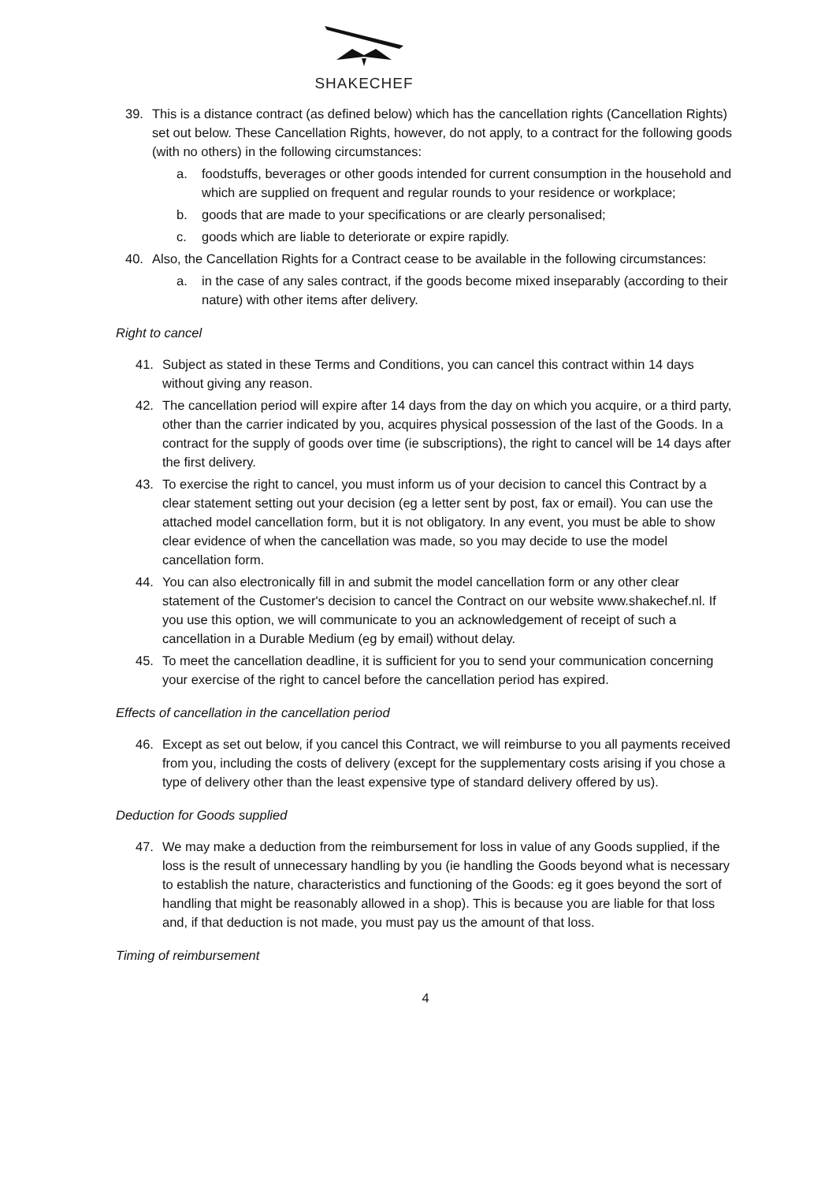SHAKECHEF
39. This is a distance contract (as defined below) which has the cancellation rights (Cancellation Rights) set out below. These Cancellation Rights, however, do not apply, to a contract for the following goods (with no others) in the following circumstances:
a. foodstuffs, beverages or other goods intended for current consumption in the household and which are supplied on frequent and regular rounds to your residence or workplace;
b. goods that are made to your specifications or are clearly personalised;
c. goods which are liable to deteriorate or expire rapidly.
40. Also, the Cancellation Rights for a Contract cease to be available in the following circumstances:
a. in the case of any sales contract, if the goods become mixed inseparably (according to their nature) with other items after delivery.
Right to cancel
41. Subject as stated in these Terms and Conditions, you can cancel this contract within 14 days without giving any reason.
42. The cancellation period will expire after 14 days from the day on which you acquire, or a third party, other than the carrier indicated by you, acquires physical possession of the last of the Goods. In a contract for the supply of goods over time (ie subscriptions), the right to cancel will be 14 days after the first delivery.
43. To exercise the right to cancel, you must inform us of your decision to cancel this Contract by a clear statement setting out your decision (eg a letter sent by post, fax or email). You can use the attached model cancellation form, but it is not obligatory. In any event, you must be able to show clear evidence of when the cancellation was made, so you may decide to use the model cancellation form.
44. You can also electronically fill in and submit the model cancellation form or any other clear statement of the Customer's decision to cancel the Contract on our website www.shakechef.nl. If you use this option, we will communicate to you an acknowledgement of receipt of such a cancellation in a Durable Medium (eg by email) without delay.
45. To meet the cancellation deadline, it is sufficient for you to send your communication concerning your exercise of the right to cancel before the cancellation period has expired.
Effects of cancellation in the cancellation period
46. Except as set out below, if you cancel this Contract, we will reimburse to you all payments received from you, including the costs of delivery (except for the supplementary costs arising if you chose a type of delivery other than the least expensive type of standard delivery offered by us).
Deduction for Goods supplied
47. We may make a deduction from the reimbursement for loss in value of any Goods supplied, if the loss is the result of unnecessary handling by you (ie handling the Goods beyond what is necessary to establish the nature, characteristics and functioning of the Goods: eg it goes beyond the sort of handling that might be reasonably allowed in a shop). This is because you are liable for that loss and, if that deduction is not made, you must pay us the amount of that loss.
Timing of reimbursement
4